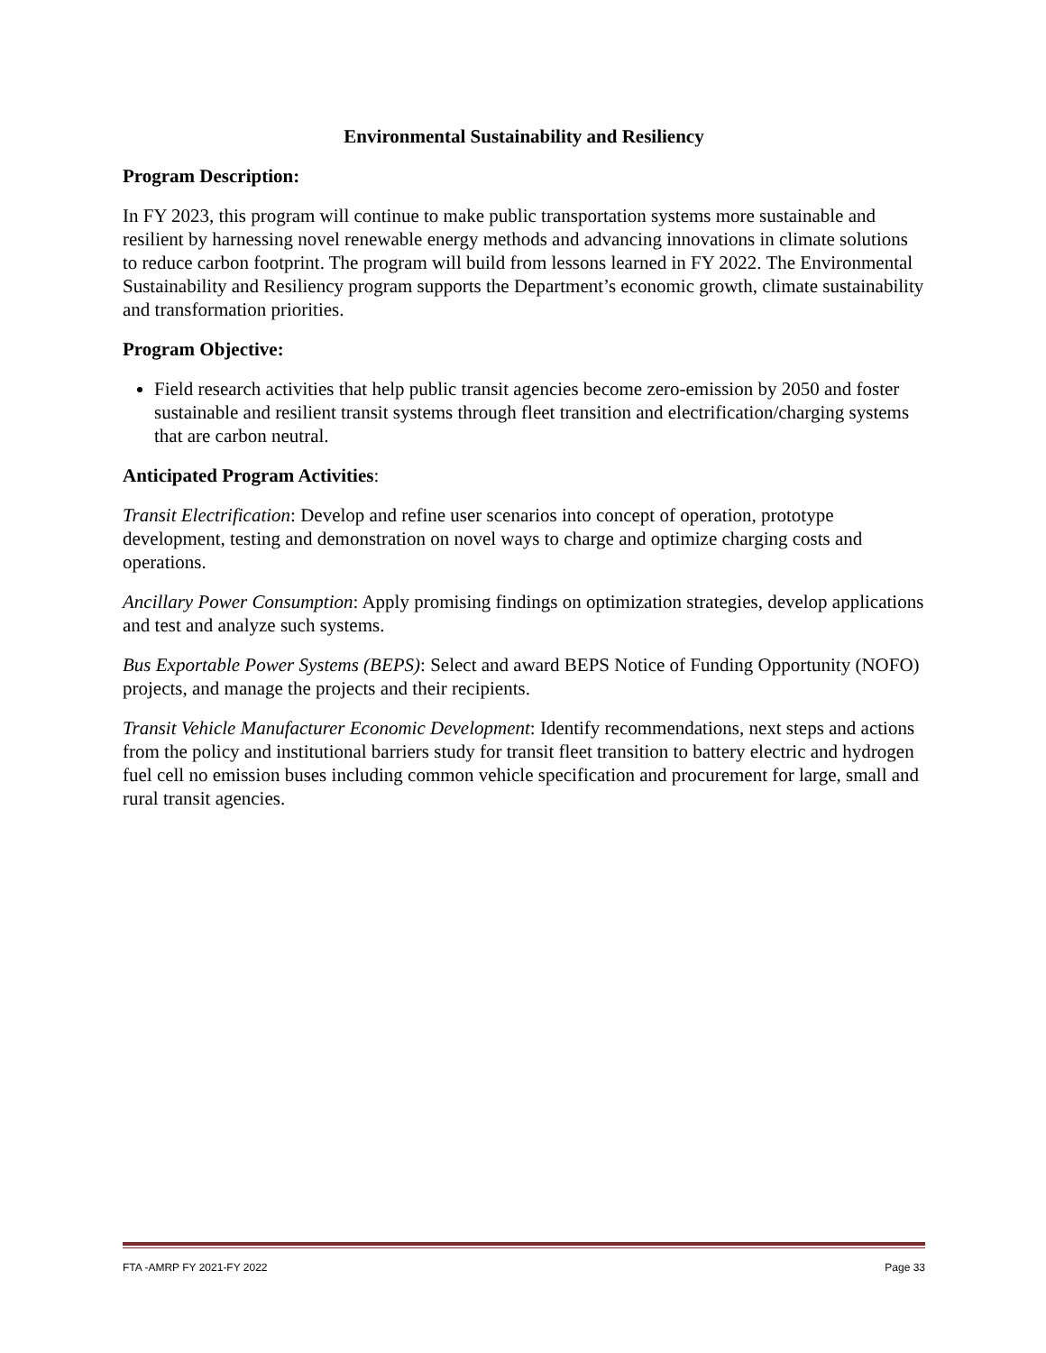Environmental Sustainability and Resiliency
Program Description:
In FY 2023, this program will continue to make public transportation systems more sustainable and resilient by harnessing novel renewable energy methods and advancing innovations in climate solutions to reduce carbon footprint. The program will build from lessons learned in FY 2022. The Environmental Sustainability and Resiliency program supports the Department’s economic growth, climate sustainability and transformation priorities.
Program Objective:
Field research activities that help public transit agencies become zero-emission by 2050 and foster sustainable and resilient transit systems through fleet transition and electrification/charging systems that are carbon neutral.
Anticipated Program Activities:
Transit Electrification: Develop and refine user scenarios into concept of operation, prototype development, testing and demonstration on novel ways to charge and optimize charging costs and operations.
Ancillary Power Consumption: Apply promising findings on optimization strategies, develop applications and test and analyze such systems.
Bus Exportable Power Systems (BEPS): Select and award BEPS Notice of Funding Opportunity (NOFO) projects, and manage the projects and their recipients.
Transit Vehicle Manufacturer Economic Development: Identify recommendations, next steps and actions from the policy and institutional barriers study for transit fleet transition to battery electric and hydrogen fuel cell no emission buses including common vehicle specification and procurement for large, small and rural transit agencies.
FTA -AMRP FY 2021-FY 2022 Page 33